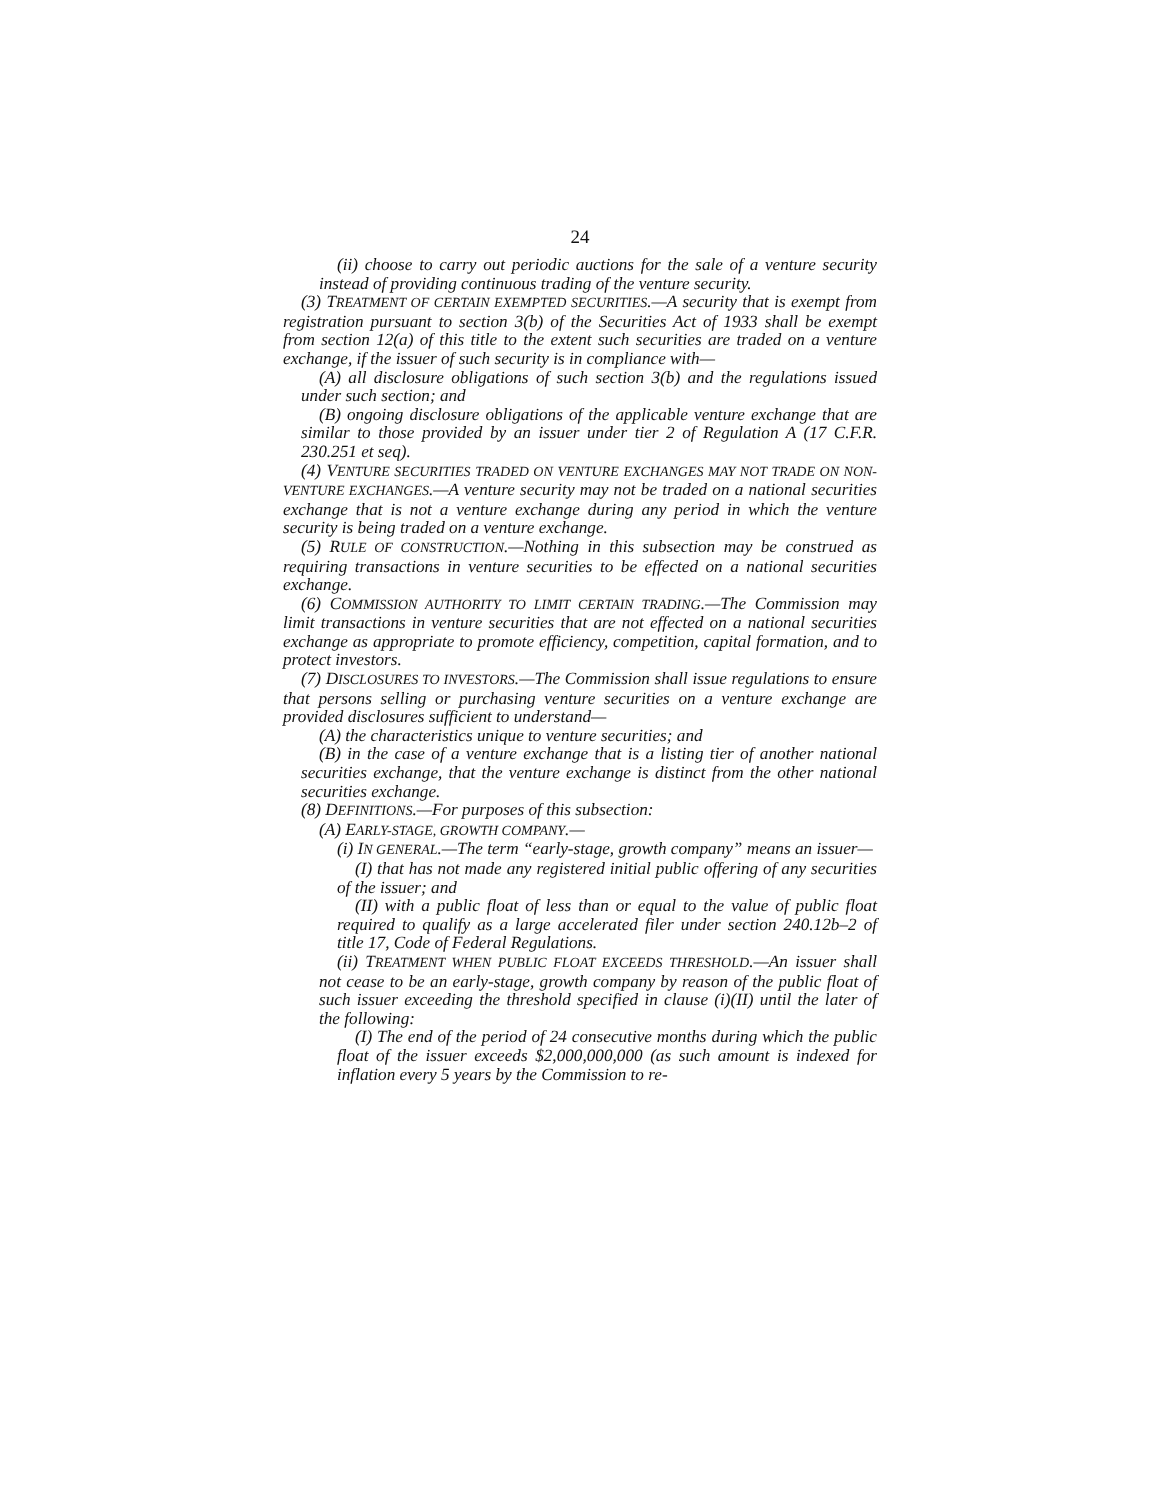24
(ii) choose to carry out periodic auctions for the sale of a venture security instead of providing continuous trading of the venture security.
(3) TREATMENT OF CERTAIN EXEMPTED SECURITIES.—A security that is exempt from registration pursuant to section 3(b) of the Securities Act of 1933 shall be exempt from section 12(a) of this title to the extent such securities are traded on a venture exchange, if the issuer of such security is in compliance with—
(A) all disclosure obligations of such section 3(b) and the regulations issued under such section; and
(B) ongoing disclosure obligations of the applicable venture exchange that are similar to those provided by an issuer under tier 2 of Regulation A (17 C.F.R. 230.251 et seq).
(4) VENTURE SECURITIES TRADED ON VENTURE EXCHANGES MAY NOT TRADE ON NON-VENTURE EXCHANGES.—A venture security may not be traded on a national securities exchange that is not a venture exchange during any period in which the venture security is being traded on a venture exchange.
(5) RULE OF CONSTRUCTION.—Nothing in this subsection may be construed as requiring transactions in venture securities to be effected on a national securities exchange.
(6) COMMISSION AUTHORITY TO LIMIT CERTAIN TRADING.—The Commission may limit transactions in venture securities that are not effected on a national securities exchange as appropriate to promote efficiency, competition, capital formation, and to protect investors.
(7) DISCLOSURES TO INVESTORS.—The Commission shall issue regulations to ensure that persons selling or purchasing venture securities on a venture exchange are provided disclosures sufficient to understand—
(A) the characteristics unique to venture securities; and
(B) in the case of a venture exchange that is a listing tier of another national securities exchange, that the venture exchange is distinct from the other national securities exchange.
(8) DEFINITIONS.—For purposes of this subsection:
(A) EARLY-STAGE, GROWTH COMPANY.—
(i) IN GENERAL.—The term “early-stage, growth company” means an issuer—
(I) that has not made any registered initial public offering of any securities of the issuer; and
(II) with a public float of less than or equal to the value of public float required to qualify as a large accelerated filer under section 240.12b–2 of title 17, Code of Federal Regulations.
(ii) TREATMENT WHEN PUBLIC FLOAT EXCEEDS THRESHOLD.—An issuer shall not cease to be an early-stage, growth company by reason of the public float of such issuer exceeding the threshold specified in clause (i)(II) until the later of the following:
(I) The end of the period of 24 consecutive months during which the public float of the issuer exceeds $2,000,000,000 (as such amount is indexed for inflation every 5 years by the Commission to re-